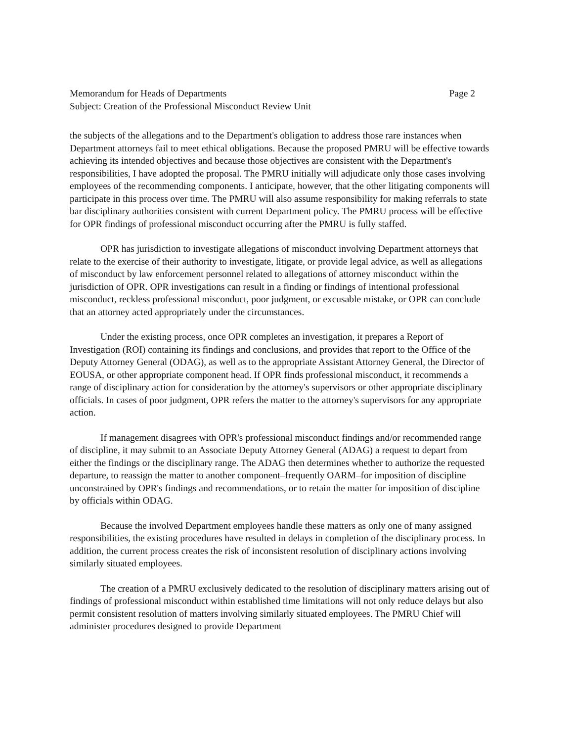Memorandum for Heads of Departments Page 2
Subject: Creation of the Professional Misconduct Review Unit
the subjects of the allegations and to the Department's obligation to address those rare instances when Department attorneys fail to meet ethical obligations. Because the proposed PMRU will be effective towards achieving its intended objectives and because those objectives are consistent with the Department's responsibilities, I have adopted the proposal. The PMRU initially will adjudicate only those cases involving employees of the recommending components. I anticipate, however, that the other litigating components will participate in this process over time. The PMRU will also assume responsibility for making referrals to state bar disciplinary authorities consistent with current Department policy. The PMRU process will be effective for OPR findings of professional misconduct occurring after the PMRU is fully staffed.
OPR has jurisdiction to investigate allegations of misconduct involving Department attorneys that relate to the exercise of their authority to investigate, litigate, or provide legal advice, as well as allegations of misconduct by law enforcement personnel related to allegations of attorney misconduct within the jurisdiction of OPR. OPR investigations can result in a finding or findings of intentional professional misconduct, reckless professional misconduct, poor judgment, or excusable mistake, or OPR can conclude that an attorney acted appropriately under the circumstances.
Under the existing process, once OPR completes an investigation, it prepares a Report of Investigation (ROI) containing its findings and conclusions, and provides that report to the Office of the Deputy Attorney General (ODAG), as well as to the appropriate Assistant Attorney General, the Director of EOUSA, or other appropriate component head. If OPR finds professional misconduct, it recommends a range of disciplinary action for consideration by the attorney's supervisors or other appropriate disciplinary officials. In cases of poor judgment, OPR refers the matter to the attorney's supervisors for any appropriate action.
If management disagrees with OPR's professional misconduct findings and/or recommended range of discipline, it may submit to an Associate Deputy Attorney General (ADAG) a request to depart from either the findings or the disciplinary range. The ADAG then determines whether to authorize the requested departure, to reassign the matter to another component–frequently OARM–for imposition of discipline unconstrained by OPR's findings and recommendations, or to retain the matter for imposition of discipline by officials within ODAG.
Because the involved Department employees handle these matters as only one of many assigned responsibilities, the existing procedures have resulted in delays in completion of the disciplinary process. In addition, the current process creates the risk of inconsistent resolution of disciplinary actions involving similarly situated employees.
The creation of a PMRU exclusively dedicated to the resolution of disciplinary matters arising out of findings of professional misconduct within established time limitations will not only reduce delays but also permit consistent resolution of matters involving similarly situated employees. The PMRU Chief will administer procedures designed to provide Department